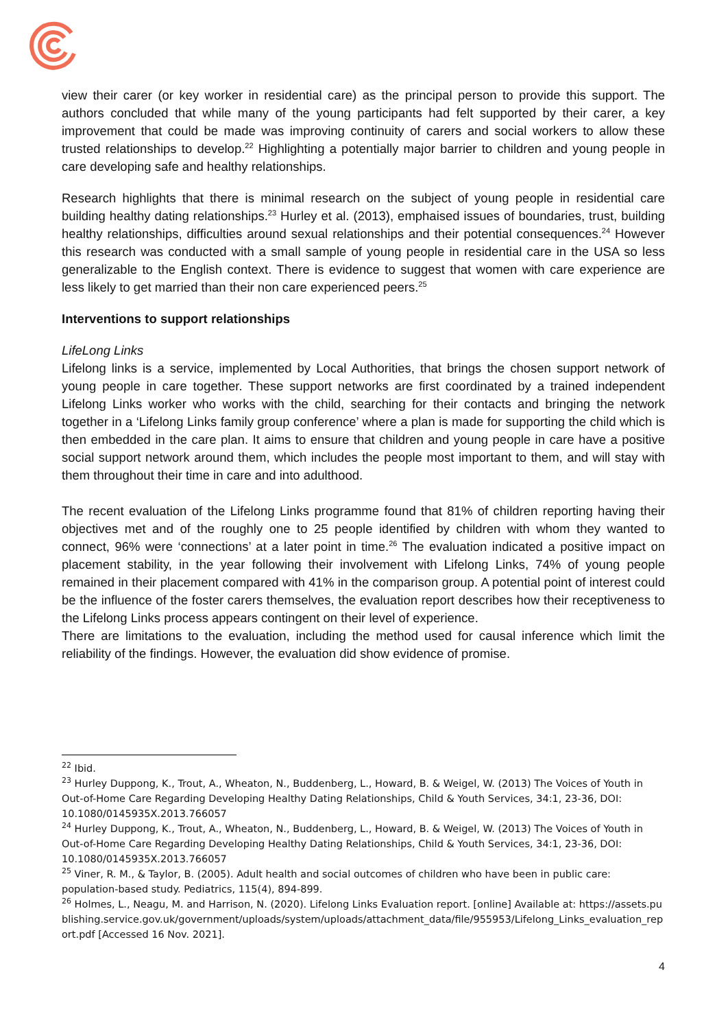view their carer (or key worker in residential care) as the principal person to provide this support. The authors concluded that while many of the young participants had felt supported by their carer, a key improvement that could be made was improving continuity of carers and social workers to allow these trusted relationships to develop.<sup>22</sup> Highlighting a potentially major barrier to children and young people in care developing safe and healthy relationships.
Research highlights that there is minimal research on the subject of young people in residential care building healthy dating relationships.<sup>23</sup> Hurley et al. (2013), emphaised issues of boundaries, trust, building healthy relationships, difficulties around sexual relationships and their potential consequences.<sup>24</sup> However this research was conducted with a small sample of young people in residential care in the USA so less generalizable to the English context. There is evidence to suggest that women with care experience are less likely to get married than their non care experienced peers.<sup>25</sup>
Interventions to support relationships
LifeLong Links
Lifelong links is a service, implemented by Local Authorities, that brings the chosen support network of young people in care together. These support networks are first coordinated by a trained independent Lifelong Links worker who works with the child, searching for their contacts and bringing the network together in a ‘Lifelong Links family group conference’ where a plan is made for supporting the child which is then embedded in the care plan. It aims to ensure that children and young people in care have a positive social support network around them, which includes the people most important to them, and will stay with them throughout their time in care and into adulthood.
The recent evaluation of the Lifelong Links programme found that 81% of children reporting having their objectives met and of the roughly one to 25 people identified by children with whom they wanted to connect, 96% were ‘connections’ at a later point in time.<sup>26</sup> The evaluation indicated a positive impact on placement stability, in the year following their involvement with Lifelong Links, 74% of young people remained in their placement compared with 41% in the comparison group. A potential point of interest could be the influence of the foster carers themselves, the evaluation report describes how their receptiveness to the Lifelong Links process appears contingent on their level of experience.
There are limitations to the evaluation, including the method used for causal inference which limit the reliability of the findings. However, the evaluation did show evidence of promise.
<sup>22</sup> Ibid.
<sup>23</sup> Hurley Duppong, K., Trout, A., Wheaton, N., Buddenberg, L., Howard, B. & Weigel, W. (2013) The Voices of Youth in Out-of-Home Care Regarding Developing Healthy Dating Relationships, Child & Youth Services, 34:1, 23-36, DOI: 10.1080/0145935X.2013.766057
<sup>24</sup> Hurley Duppong, K., Trout, A., Wheaton, N., Buddenberg, L., Howard, B. & Weigel, W. (2013) The Voices of Youth in Out-of-Home Care Regarding Developing Healthy Dating Relationships, Child & Youth Services, 34:1, 23-36, DOI: 10.1080/0145935X.2013.766057
<sup>25</sup> Viner, R. M., & Taylor, B. (2005). Adult health and social outcomes of children who have been in public care: population-based study. Pediatrics, 115(4), 894-899.
<sup>26</sup> Holmes, L., Neagu, M. and Harrison, N. (2020). Lifelong Links Evaluation report. [online] Available at: https://assets.publishing.service.gov.uk/government/uploads/system/uploads/attachment_data/file/955953/Lifelong_Links_evaluation_report.pdf [Accessed 16 Nov. 2021].
4